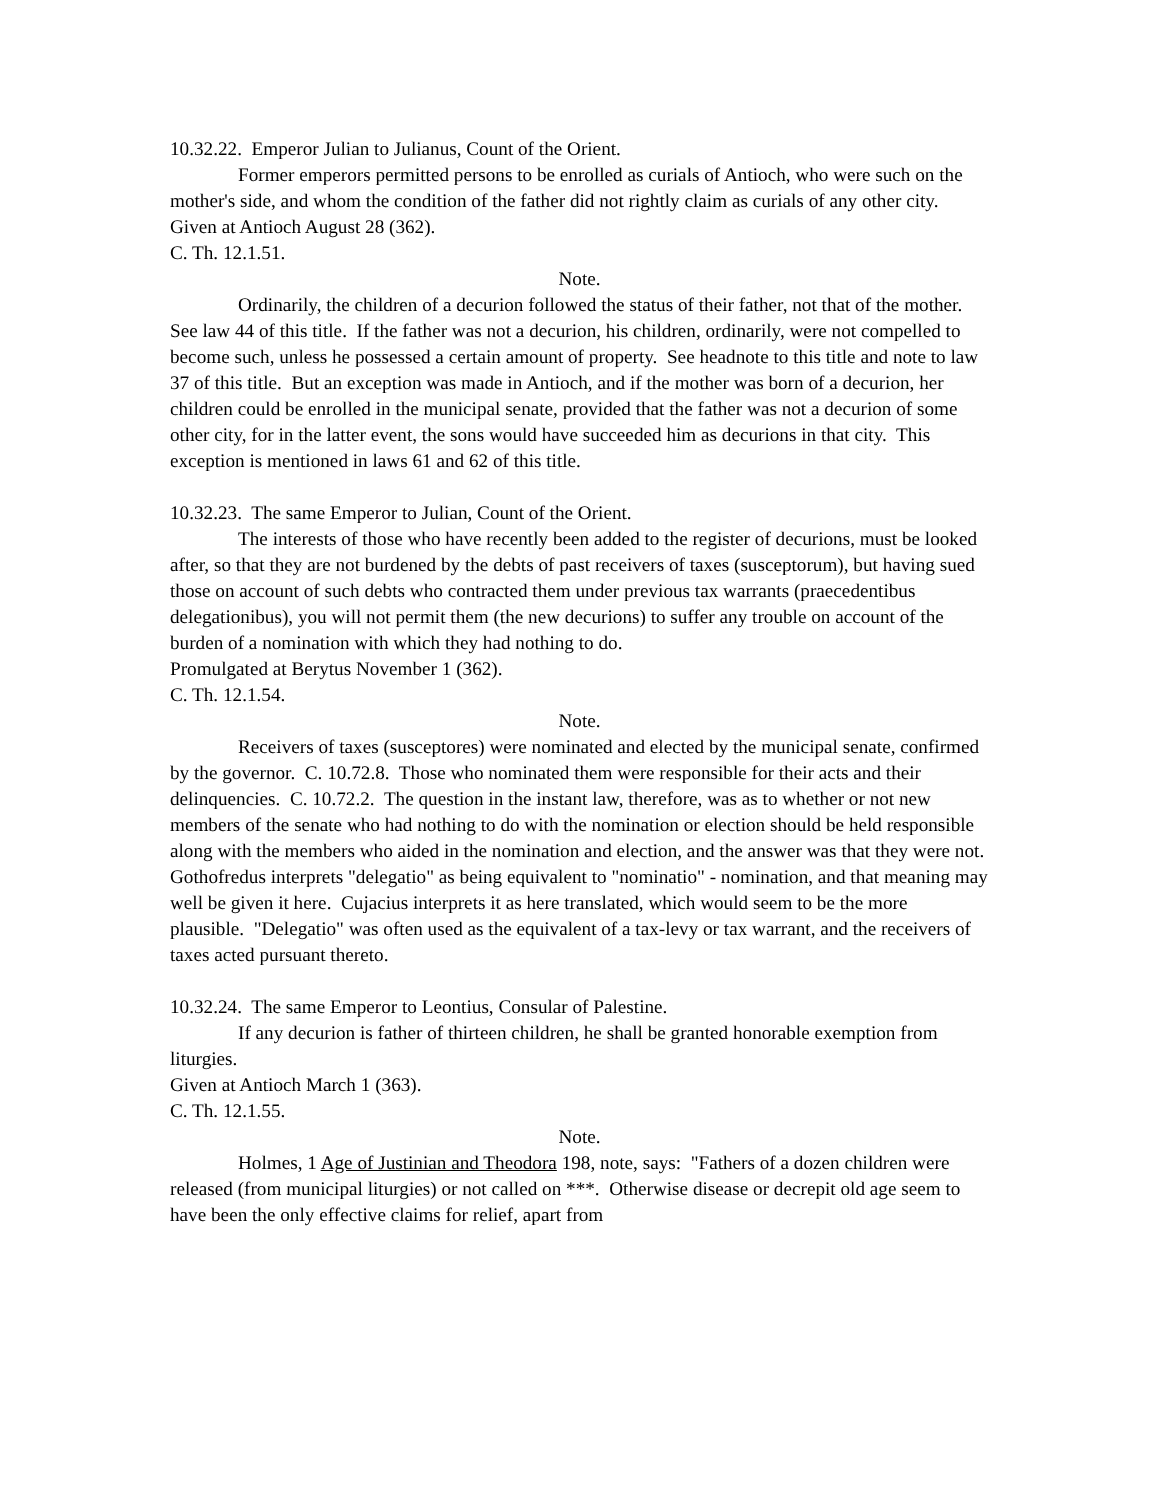10.32.22. Emperor Julian to Julianus, Count of the Orient.
Former emperors permitted persons to be enrolled as curials of Antioch, who were such on the mother's side, and whom the condition of the father did not rightly claim as curials of any other city.
Given at Antioch August 28 (362).
C. Th. 12.1.51.
Note.
Ordinarily, the children of a decurion followed the status of their father, not that of the mother. See law 44 of this title. If the father was not a decurion, his children, ordinarily, were not compelled to become such, unless he possessed a certain amount of property. See headnote to this title and note to law 37 of this title. But an exception was made in Antioch, and if the mother was born of a decurion, her children could be enrolled in the municipal senate, provided that the father was not a decurion of some other city, for in the latter event, the sons would have succeeded him as decurions in that city. This exception is mentioned in laws 61 and 62 of this title.
10.32.23. The same Emperor to Julian, Count of the Orient.
The interests of those who have recently been added to the register of decurions, must be looked after, so that they are not burdened by the debts of past receivers of taxes (susceptorum), but having sued those on account of such debts who contracted them under previous tax warrants (praecedentibus delegationibus), you will not permit them (the new decurions) to suffer any trouble on account of the burden of a nomination with which they had nothing to do.
Promulgated at Berytus November 1 (362).
C. Th. 12.1.54.
Note.
Receivers of taxes (susceptores) were nominated and elected by the municipal senate, confirmed by the governor. C. 10.72.8. Those who nominated them were responsible for their acts and their delinquencies. C. 10.72.2. The question in the instant law, therefore, was as to whether or not new members of the senate who had nothing to do with the nomination or election should be held responsible along with the members who aided in the nomination and election, and the answer was that they were not. Gothofredus interprets "delegatio" as being equivalent to "nominatio" - nomination, and that meaning may well be given it here. Cujacius interprets it as here translated, which would seem to be the more plausible. "Delegatio" was often used as the equivalent of a tax-levy or tax warrant, and the receivers of taxes acted pursuant thereto.
10.32.24. The same Emperor to Leontius, Consular of Palestine.
If any decurion is father of thirteen children, he shall be granted honorable exemption from liturgies.
Given at Antioch March 1 (363).
C. Th. 12.1.55.
Note.
Holmes, 1 Age of Justinian and Theodora 198, note, says: "Fathers of a dozen children were released (from municipal liturgies) or not called on ***. Otherwise disease or decrepit old age seem to have been the only effective claims for relief, apart from